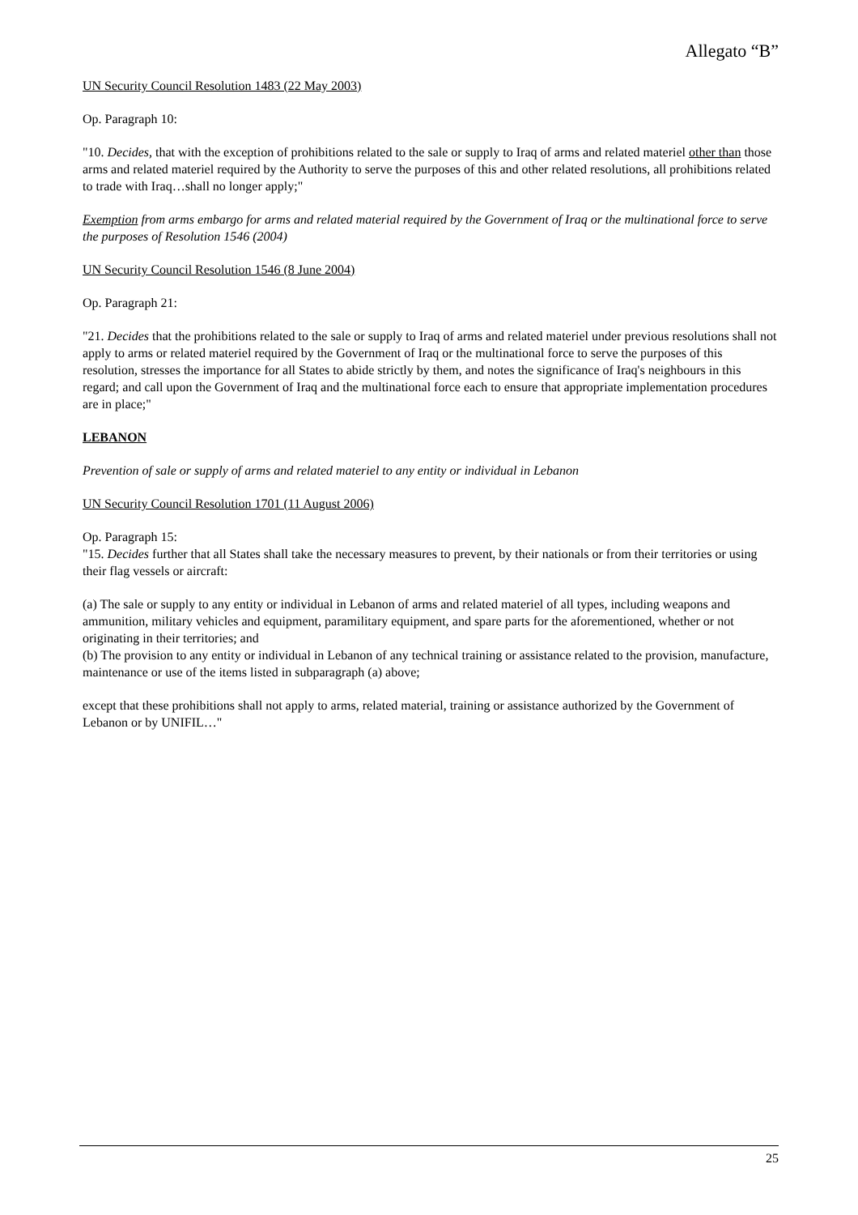Allegato “B”
UN Security Council Resolution 1483 (22 May 2003)
Op. Paragraph 10:
"10. Decides, that with the exception of prohibitions related to the sale or supply to Iraq of arms and related materiel other than those arms and related materiel required by the Authority to serve the purposes of this and other related resolutions, all prohibitions related to trade with Iraq…shall no longer apply;"
Exemption from arms embargo for arms and related material required by the Government of Iraq or the multinational force to serve the purposes of Resolution 1546 (2004)
UN Security Council Resolution 1546 (8 June 2004)
Op. Paragraph 21:
"21. Decides that the prohibitions related to the sale or supply to Iraq of arms and related materiel under previous resolutions shall not apply to arms or related materiel required by the Government of Iraq or the multinational force to serve the purposes of this resolution, stresses the importance for all States to abide strictly by them, and notes the significance of Iraq's neighbours in this regard; and call upon the Government of Iraq and the multinational force each to ensure that appropriate implementation procedures are in place;"
LEBANON
Prevention of sale or supply of arms and related materiel to any entity or individual in Lebanon
UN Security Council Resolution 1701 (11 August 2006)
Op. Paragraph 15:
"15. Decides further that all States shall take the necessary measures to prevent, by their nationals or from their territories or using their flag vessels or aircraft:
(a) The sale or supply to any entity or individual in Lebanon of arms and related materiel of all types, including weapons and ammunition, military vehicles and equipment, paramilitary equipment, and spare parts for the aforementioned, whether or not originating in their territories; and
(b) The provision to any entity or individual in Lebanon of any technical training or assistance related to the provision, manufacture, maintenance or use of the items listed in subparagraph (a) above;
except that these prohibitions shall not apply to arms, related material, training or assistance authorized by the Government of Lebanon or by UNIFIL…"
25